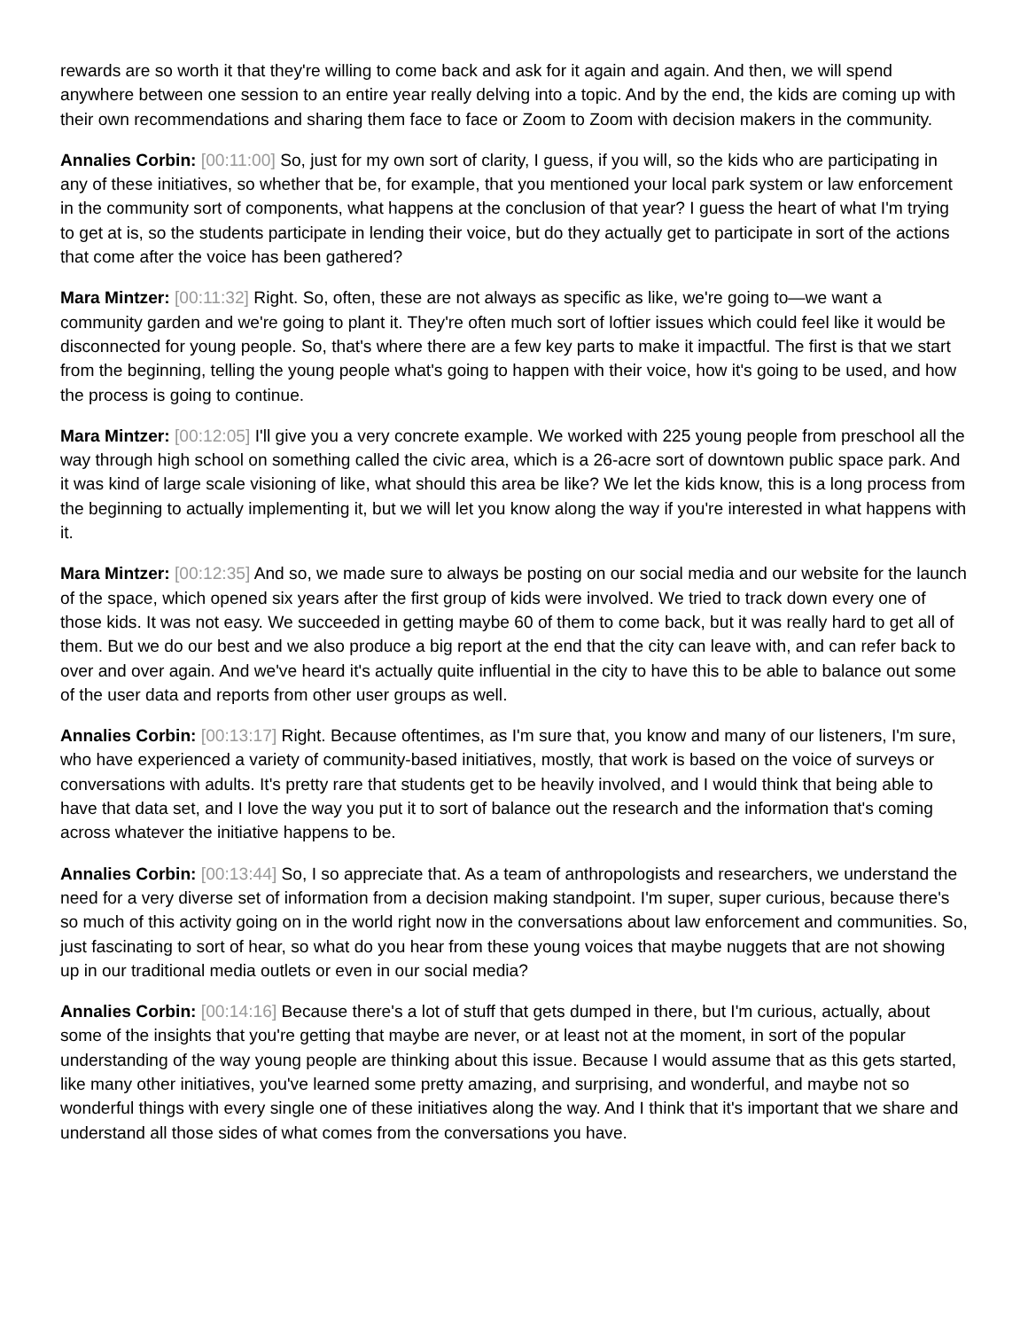rewards are so worth it that they're willing to come back and ask for it again and again. And then, we will spend anywhere between one session to an entire year really delving into a topic. And by the end, the kids are coming up with their own recommendations and sharing them face to face or Zoom to Zoom with decision makers in the community.
Annalies Corbin: [00:11:00] So, just for my own sort of clarity, I guess, if you will, so the kids who are participating in any of these initiatives, so whether that be, for example, that you mentioned your local park system or law enforcement in the community sort of components, what happens at the conclusion of that year? I guess the heart of what I'm trying to get at is, so the students participate in lending their voice, but do they actually get to participate in sort of the actions that come after the voice has been gathered?
Mara Mintzer: [00:11:32] Right. So, often, these are not always as specific as like, we're going to—we want a community garden and we're going to plant it. They're often much sort of loftier issues which could feel like it would be disconnected for young people. So, that's where there are a few key parts to make it impactful. The first is that we start from the beginning, telling the young people what's going to happen with their voice, how it's going to be used, and how the process is going to continue.
Mara Mintzer: [00:12:05] I'll give you a very concrete example. We worked with 225 young people from preschool all the way through high school on something called the civic area, which is a 26-acre sort of downtown public space park. And it was kind of large scale visioning of like, what should this area be like? We let the kids know, this is a long process from the beginning to actually implementing it, but we will let you know along the way if you're interested in what happens with it.
Mara Mintzer: [00:12:35] And so, we made sure to always be posting on our social media and our website for the launch of the space, which opened six years after the first group of kids were involved. We tried to track down every one of those kids. It was not easy. We succeeded in getting maybe 60 of them to come back, but it was really hard to get all of them. But we do our best and we also produce a big report at the end that the city can leave with, and can refer back to over and over again. And we've heard it's actually quite influential in the city to have this to be able to balance out some of the user data and reports from other user groups as well.
Annalies Corbin: [00:13:17] Right. Because oftentimes, as I'm sure that, you know and many of our listeners, I'm sure, who have experienced a variety of community-based initiatives, mostly, that work is based on the voice of surveys or conversations with adults. It's pretty rare that students get to be heavily involved, and I would think that being able to have that data set, and I love the way you put it to sort of balance out the research and the information that's coming across whatever the initiative happens to be.
Annalies Corbin: [00:13:44] So, I so appreciate that. As a team of anthropologists and researchers, we understand the need for a very diverse set of information from a decision making standpoint. I'm super, super curious, because there's so much of this activity going on in the world right now in the conversations about law enforcement and communities. So, just fascinating to sort of hear, so what do you hear from these young voices that maybe nuggets that are not showing up in our traditional media outlets or even in our social media?
Annalies Corbin: [00:14:16] Because there's a lot of stuff that gets dumped in there, but I'm curious, actually, about some of the insights that you're getting that maybe are never, or at least not at the moment, in sort of the popular understanding of the way young people are thinking about this issue. Because I would assume that as this gets started, like many other initiatives, you've learned some pretty amazing, and surprising, and wonderful, and maybe not so wonderful things with every single one of these initiatives along the way. And I think that it's important that we share and understand all those sides of what comes from the conversations you have.